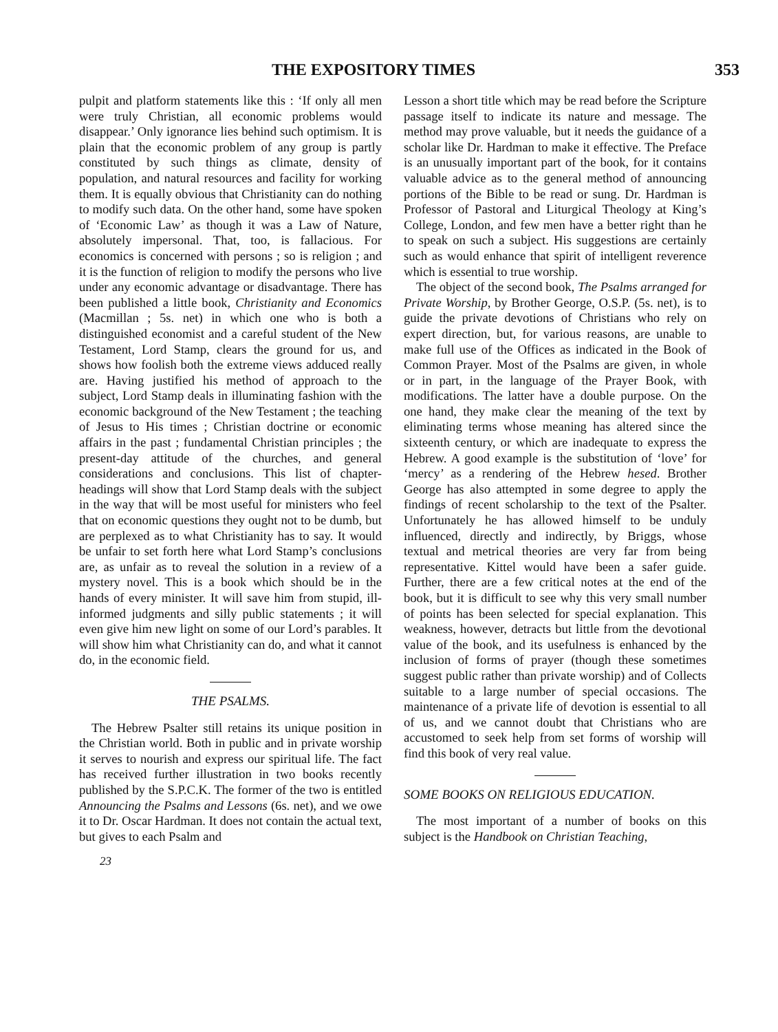THE EXPOSITORY TIMES 353
pulpit and platform statements like this : ‘If only all men were truly Christian, all economic problems would disappear.’ Only ignorance lies behind such optimism. It is plain that the economic problem of any group is partly constituted by such things as climate, density of population, and natural resources and facility for working them. It is equally obvious that Christianity can do nothing to modify such data. On the other hand, some have spoken of ‘Economic Law’ as though it was a Law of Nature, absolutely impersonal. That, too, is fallacious. For economics is concerned with persons ; so is religion ; and it is the function of religion to modify the persons who live under any economic advantage or disadvantage. There has been published a little book, Christianity and Economics (Macmillan ; 5s. net) in which one who is both a distinguished economist and a careful student of the New Testament, Lord Stamp, clears the ground for us, and shows how foolish both the extreme views adduced really are. Having justified his method of approach to the subject, Lord Stamp deals in illuminating fashion with the economic background of the New Testament ; the teaching of Jesus to His times ; Christian doctrine or economic affairs in the past ; fundamental Christian principles ; the present-day attitude of the churches, and general considerations and conclusions. This list of chapter-headings will show that Lord Stamp deals with the subject in the way that will be most useful for ministers who feel that on economic questions they ought not to be dumb, but are perplexed as to what Christianity has to say. It would be unfair to set forth here what Lord Stamp’s conclusions are, as unfair as to reveal the solution in a review of a mystery novel. This is a book which should be in the hands of every minister. It will save him from stupid, ill-informed judgments and silly public statements ; it will even give him new light on some of our Lord’s parables. It will show him what Christianity can do, and what it cannot do, in the economic field.
THE PSALMS.
The Hebrew Psalter still retains its unique position in the Christian world. Both in public and in private worship it serves to nourish and express our spiritual life. The fact has received further illustration in two books recently published by the S.P.C.K. The former of the two is entitled Announcing the Psalms and Lessons (6s. net), and we owe it to Dr. Oscar Hardman. It does not contain the actual text, but gives to each Psalm and
23
Lesson a short title which may be read before the Scripture passage itself to indicate its nature and message. The method may prove valuable, but it needs the guidance of a scholar like Dr. Hardman to make it effective. The Preface is an unusually important part of the book, for it contains valuable advice as to the general method of announcing portions of the Bible to be read or sung. Dr. Hardman is Professor of Pastoral and Liturgical Theology at King’s College, London, and few men have a better right than he to speak on such a subject. His suggestions are certainly such as would enhance that spirit of intelligent reverence which is essential to true worship.
The object of the second book, The Psalms arranged for Private Worship, by Brother George, O.S.P. (5s. net), is to guide the private devotions of Christians who rely on expert direction, but, for various reasons, are unable to make full use of the Offices as indicated in the Book of Common Prayer. Most of the Psalms are given, in whole or in part, in the language of the Prayer Book, with modifications. The latter have a double purpose. On the one hand, they make clear the meaning of the text by eliminating terms whose meaning has altered since the sixteenth century, or which are inadequate to express the Hebrew. A good example is the substitution of ‘love’ for ‘mercy’ as a rendering of the Hebrew hesed. Brother George has also attempted in some degree to apply the findings of recent scholarship to the text of the Psalter. Unfortunately he has allowed himself to be unduly influenced, directly and indirectly, by Briggs, whose textual and metrical theories are very far from being representative. Kittel would have been a safer guide. Further, there are a few critical notes at the end of the book, but it is difficult to see why this very small number of points has been selected for special explanation. This weakness, however, detracts but little from the devotional value of the book, and its usefulness is enhanced by the inclusion of forms of prayer (though these sometimes suggest public rather than private worship) and of Collects suitable to a large number of special occasions. The maintenance of a private life of devotion is essential to all of us, and we cannot doubt that Christians who are accustomed to seek help from set forms of worship will find this book of very real value.
SOME BOOKS ON RELIGIOUS EDUCATION.
The most important of a number of books on this subject is the Handbook on Christian Teaching,